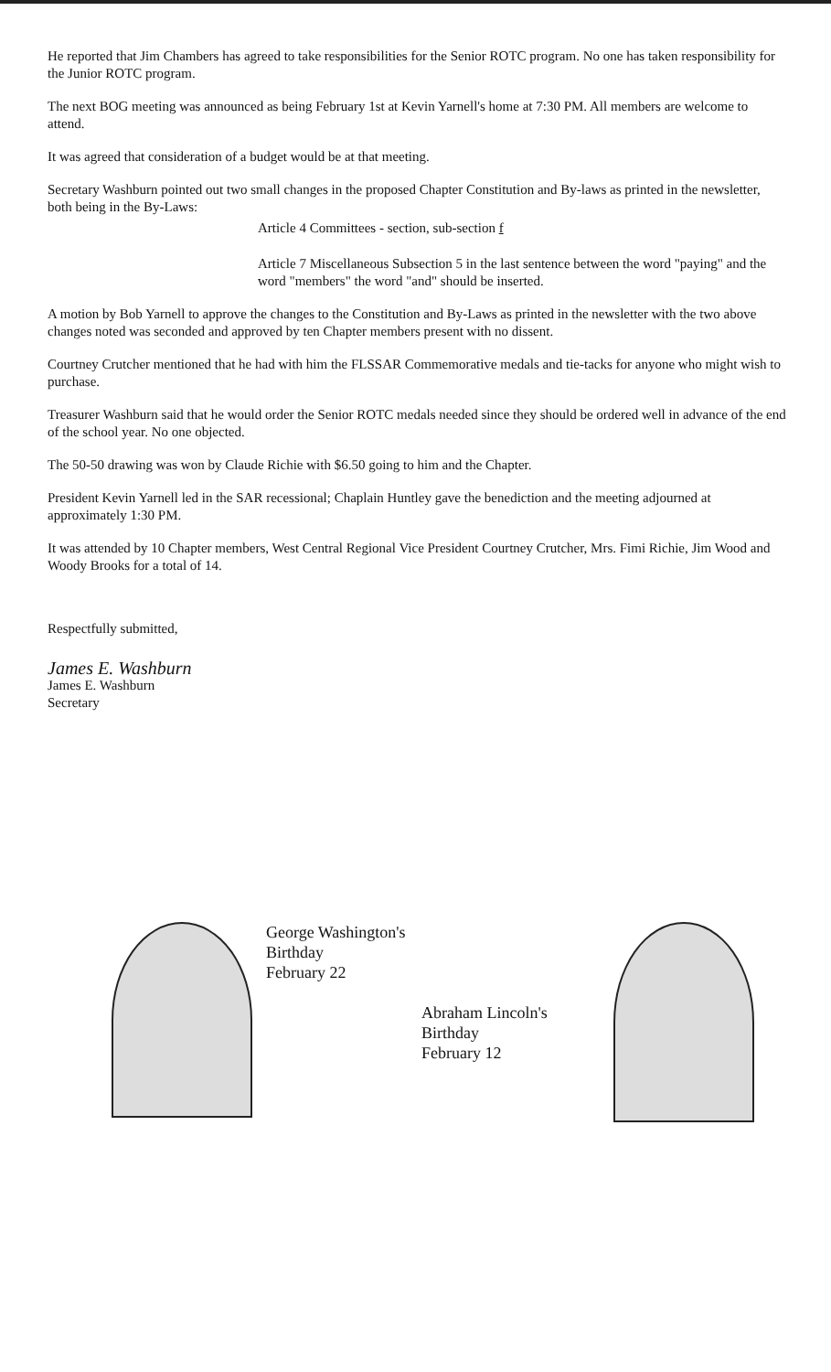He reported that Jim Chambers has agreed to take responsibilities for the Senior ROTC program. No one has taken responsibility for the Junior ROTC program.
The next BOG meeting was announced as being February 1st at Kevin Yarnell's home at 7:30 PM. All members are welcome to attend.
It was agreed that consideration of a budget would be at that meeting.
Secretary Washburn pointed out two small changes in the proposed Chapter Constitution and By-laws as printed in the newsletter, both being in the By-Laws:
Article 4 Committees - section, sub-section f
Article 7 Miscellaneous Subsection 5 in the last sentence between the word "paying" and the word "members" the word "and" should be inserted.
A motion by Bob Yarnell to approve the changes to the Constitution and By-Laws as printed in the newsletter with the two above changes noted was seconded and approved by ten Chapter members present with no dissent.
Courtney Crutcher mentioned that he had with him the FLSSAR Commemorative medals and tie-tacks for anyone who might wish to purchase.
Treasurer Washburn said that he would order the Senior ROTC medals needed since they should be ordered well in advance of the end of the school year. No one objected.
The 50-50 drawing was won by Claude Richie with $6.50 going to him and the Chapter.
President Kevin Yarnell led in the SAR recessional; Chaplain Huntley gave the benediction and the meeting adjourned at approximately 1:30 PM.
It was attended by 10 Chapter members, West Central Regional Vice President Courtney Crutcher, Mrs. Fimi Richie, Jim Wood and Woody Brooks for a total of 14.
Respectfully submitted,
James E. Washburn
James E. Washburn
Secretary
George Washington's
Birthday
February 22
Abraham Lincoln's
Birthday
February 12